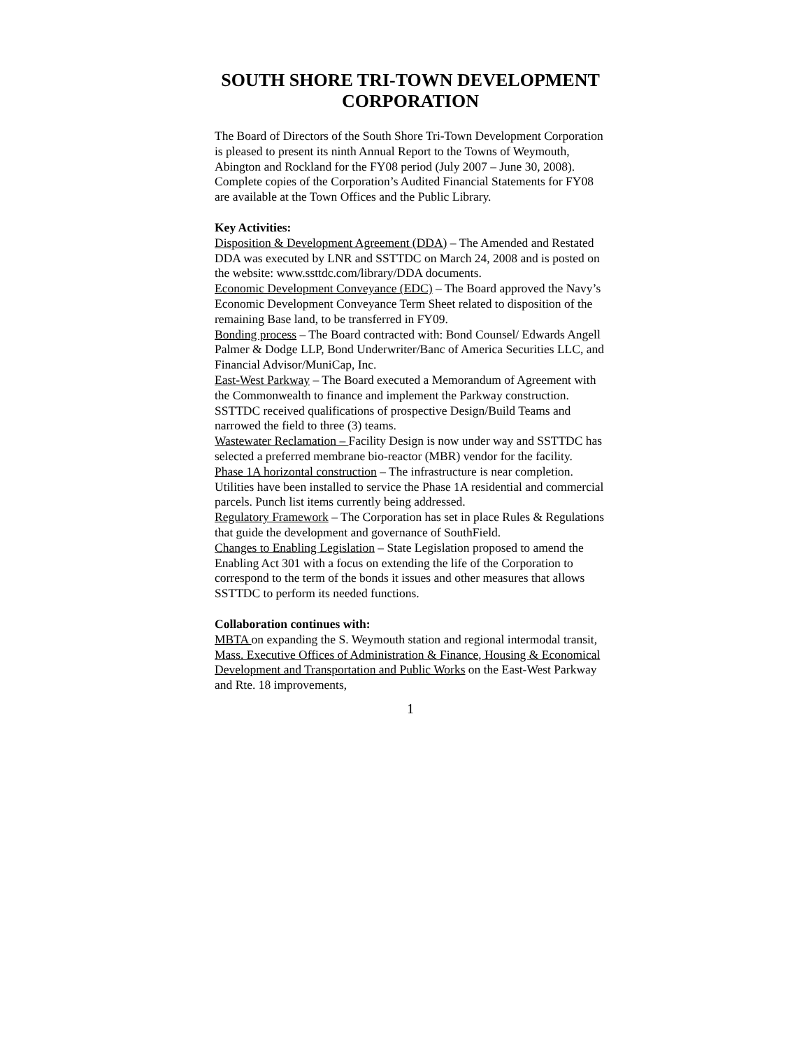SOUTH SHORE TRI-TOWN DEVELOPMENT CORPORATION
The Board of Directors of the South Shore Tri-Town Development Corporation is pleased to present its ninth Annual Report to the Towns of Weymouth, Abington and Rockland for the FY08 period (July 2007 – June 30, 2008). Complete copies of the Corporation’s Audited Financial Statements for FY08 are available at the Town Offices and the Public Library.
Key Activities:
Disposition & Development Agreement (DDA) – The Amended and Restated DDA was executed by LNR and SSTTDC on March 24, 2008 and is posted on the website: www.ssttdc.com/library/DDA documents.
Economic Development Conveyance (EDC) – The Board approved the Navy’s Economic Development Conveyance Term Sheet related to disposition of the remaining Base land, to be transferred in FY09.
Bonding process – The Board contracted with: Bond Counsel/ Edwards Angell Palmer & Dodge LLP, Bond Underwriter/Banc of America Securities LLC, and Financial Advisor/MuniCap, Inc.
East-West Parkway – The Board executed a Memorandum of Agreement with the Commonwealth to finance and implement the Parkway construction. SSTTDC received qualifications of prospective Design/Build Teams and narrowed the field to three (3) teams.
Wastewater Reclamation – Facility Design is now under way and SSTTDC has selected a preferred membrane bio-reactor (MBR) vendor for the facility.
Phase 1A horizontal construction – The infrastructure is near completion. Utilities have been installed to service the Phase 1A residential and commercial parcels. Punch list items currently being addressed.
Regulatory Framework – The Corporation has set in place Rules & Regulations that guide the development and governance of SouthField.
Changes to Enabling Legislation – State Legislation proposed to amend the Enabling Act 301 with a focus on extending the life of the Corporation to correspond to the term of the bonds it issues and other measures that allows SSTTDC to perform its needed functions.
Collaboration continues with:
MBTA on expanding the S. Weymouth station and regional intermodal transit,
Mass. Executive Offices of Administration & Finance, Housing & Economical Development and Transportation and Public Works on the East-West Parkway and Rte. 18 improvements,
1